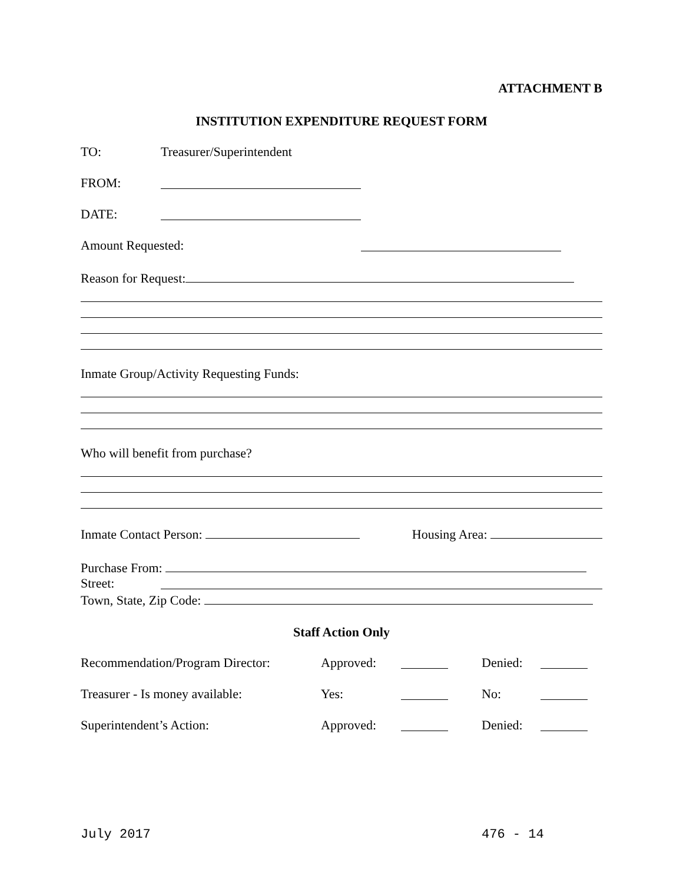ATTACHMENT B
INSTITUTION EXPENDITURE REQUEST FORM
TO: Treasurer/Superintendent
FROM:
DATE:
Amount Requested:
Reason for Request:
Inmate Group/Activity Requesting Funds:
Who will benefit from purchase?
Inmate Contact Person: Housing Area:
Purchase From:
Street:
Town, State, Zip Code:
Staff Action Only
Recommendation/Program Director: Approved: Denied:
Treasurer - Is money available: Yes: No:
Superintendent’s Action: Approved: Denied:
July 2017 476 - 14